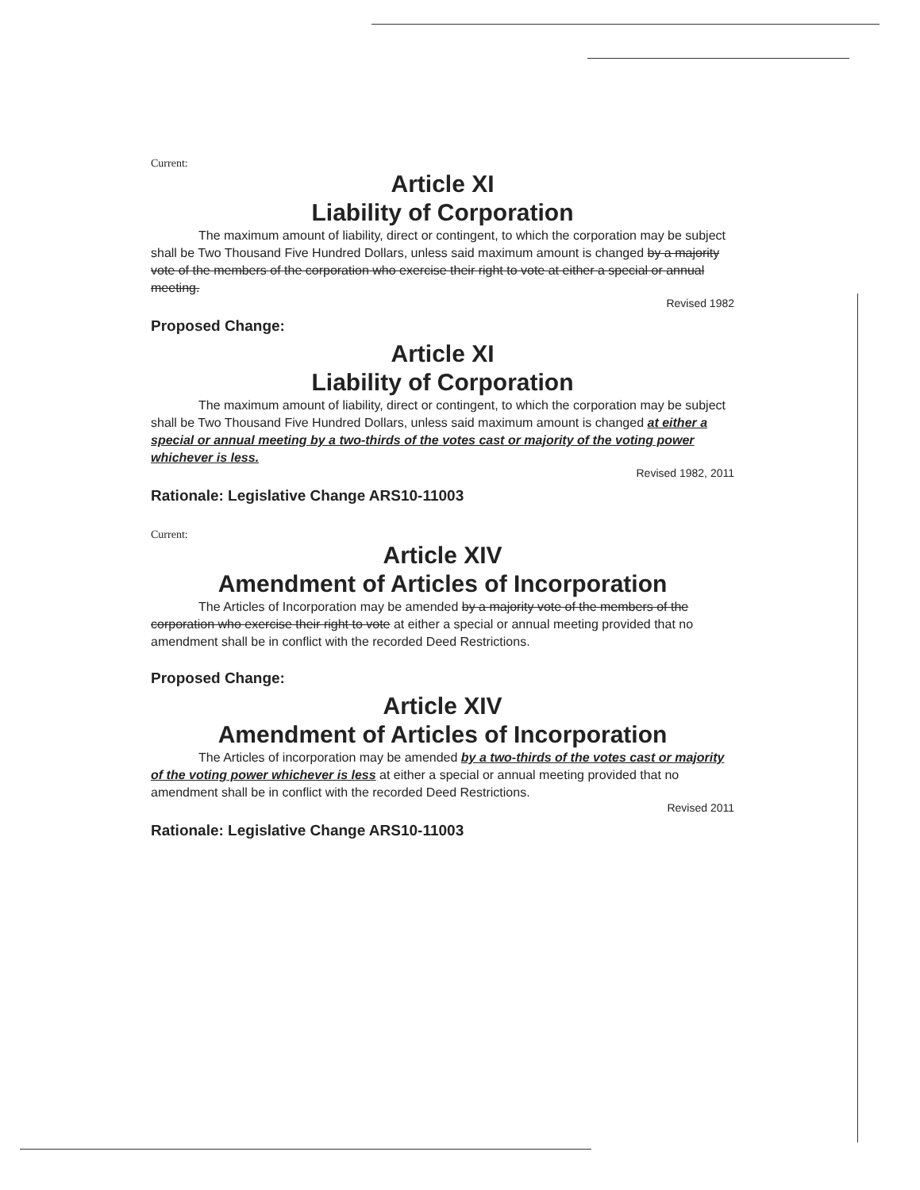Current:
Article XI
Liability of Corporation
The maximum amount of liability, direct or contingent, to which the corporation may be subject shall be Two Thousand Five Hundred Dollars, unless said maximum amount is changed by a majority vote of the members of the corporation who exercise their right to vote at either a special or annual meeting.
Revised 1982
Proposed Change:
Article XI
Liability of Corporation
The maximum amount of liability, direct or contingent, to which the corporation may be subject shall be Two Thousand Five Hundred Dollars, unless said maximum amount is changed at either a special or annual meeting by a two-thirds of the votes cast or majority of the voting power whichever is less.
Revised 1982, 2011
Rationale: Legislative Change ARS10-11003
Current:
Article XIV
Amendment of Articles of Incorporation
The Articles of Incorporation may be amended by a majority vote of the members of the corporation who exercise their right to vote at either a special or annual meeting provided that no amendment shall be in conflict with the recorded Deed Restrictions.
Proposed Change:
Article XIV
Amendment of Articles of Incorporation
The Articles of incorporation may be amended by a two-thirds of the votes cast or majority of the voting power whichever is less at either a special or annual meeting provided that no amendment shall be in conflict with the recorded Deed Restrictions.
Revised 2011
Rationale: Legislative Change ARS10-11003